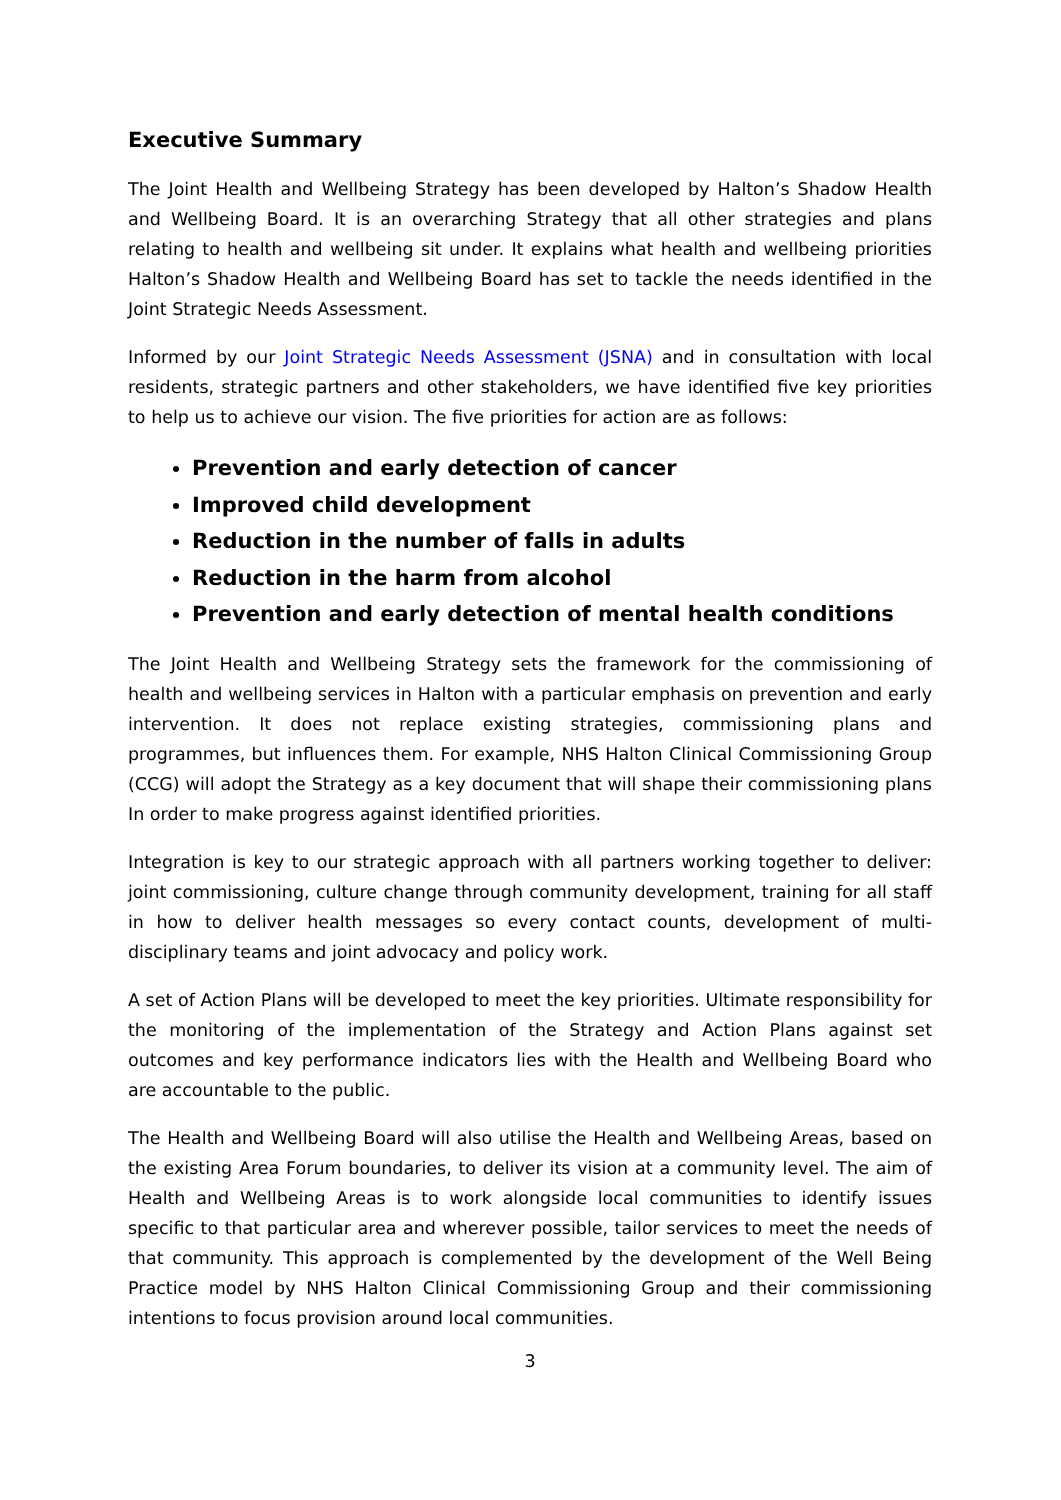Executive Summary
The Joint Health and Wellbeing Strategy has been developed by Halton’s Shadow Health and Wellbeing Board. It is an overarching Strategy that all other strategies and plans relating to health and wellbeing sit under. It explains what health and wellbeing priorities Halton’s Shadow Health and Wellbeing Board has set to tackle the needs identified in the Joint Strategic Needs Assessment.
Informed by our Joint Strategic Needs Assessment (JSNA) and in consultation with local residents, strategic partners and other stakeholders, we have identified five key priorities to help us to achieve our vision. The five priorities for action are as follows:
Prevention and early detection of cancer
Improved child development
Reduction in the number of falls in adults
Reduction in the harm from alcohol
Prevention and early detection of mental health conditions
The Joint Health and Wellbeing Strategy sets the framework for the commissioning of health and wellbeing services in Halton with a particular emphasis on prevention and early intervention. It does not replace existing strategies, commissioning plans and programmes, but influences them. For example, NHS Halton Clinical Commissioning Group (CCG) will adopt the Strategy as a key document that will shape their commissioning plans In order to make progress against identified priorities.
Integration is key to our strategic approach with all partners working together to deliver: joint commissioning, culture change through community development, training for all staff in how to deliver health messages so every contact counts, development of multi-disciplinary teams and joint advocacy and policy work.
A set of Action Plans will be developed to meet the key priorities. Ultimate responsibility for the monitoring of the implementation of the Strategy and Action Plans against set outcomes and key performance indicators lies with the Health and Wellbeing Board who are accountable to the public.
The Health and Wellbeing Board will also utilise the Health and Wellbeing Areas, based on the existing Area Forum boundaries, to deliver its vision at a community level. The aim of Health and Wellbeing Areas is to work alongside local communities to identify issues specific to that particular area and wherever possible, tailor services to meet the needs of that community. This approach is complemented by the development of the Well Being Practice model by NHS Halton Clinical Commissioning Group and their commissioning intentions to focus provision around local communities.
3